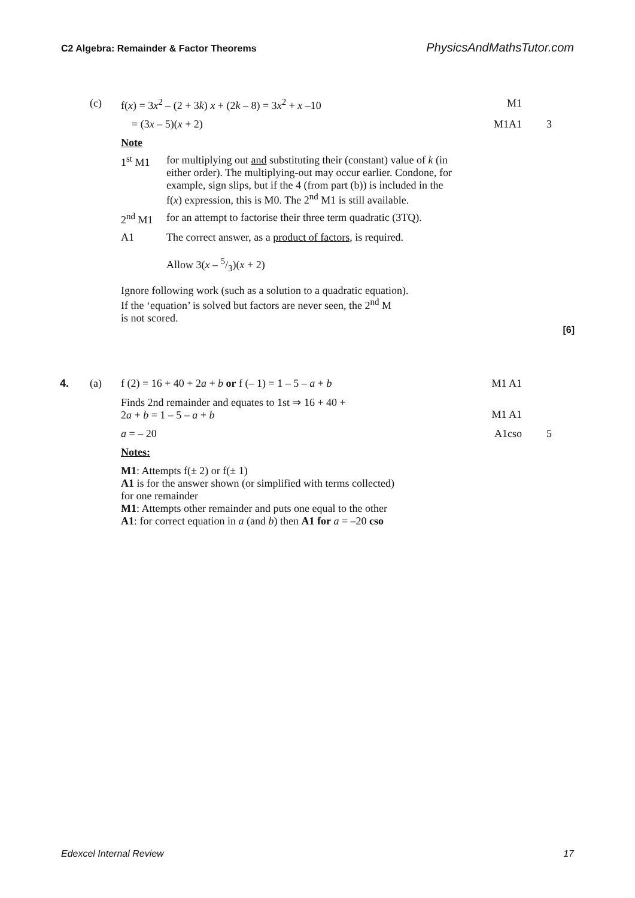C2 Algebra: Remainder & Factor Theorems PhysicsAndMathsTutor.com
(c) f(x) = 3x<sup>2</sup> – (2 + 3k) x + (2k – 8) = 3x<sup>2</sup> + x –10 M1
= (3x – 5)(x + 2) M1A1 3
Note
1<sup>st</sup> M1 for multiplying out and substituting their (constant) value of k (in either order). The multiplying-out may occur earlier. Condone, for example, sign slips, but if the 4 (from part (b)) is included in the f(x) expression, this is M0. The 2<sup>nd</sup> M1 is still available.
2<sup>nd</sup> M1 for an attempt to factorise their three term quadratic (3TQ).
A1 The correct answer, as a product of factors, is required.
Allow 3(x – 5/3)(x + 2)
Ignore following work (such as a solution to a quadratic equation).
If the ‘equation’ is solved but factors are never seen, the 2<sup>nd</sup> M
is not scored.
[6]
4. (a) f (2) = 16 + 40 + 2a + b or f (– 1) = 1 – 5 – a + b M1 A1
Finds 2nd remainder and equates to 1st ⇒ 16 + 40 +
2a + b = 1 – 5 – a + b
M1 A1
a = – 20 A1cso 5
Notes:
M1: Attempts f(± 2) or f(± 1)
A1 is for the answer shown (or simplified with terms collected)
for one remainder
M1: Attempts other remainder and puts one equal to the other
A1: for correct equation in a (and b) then A1 for a = –20 cso
Edexcel Internal Review 17